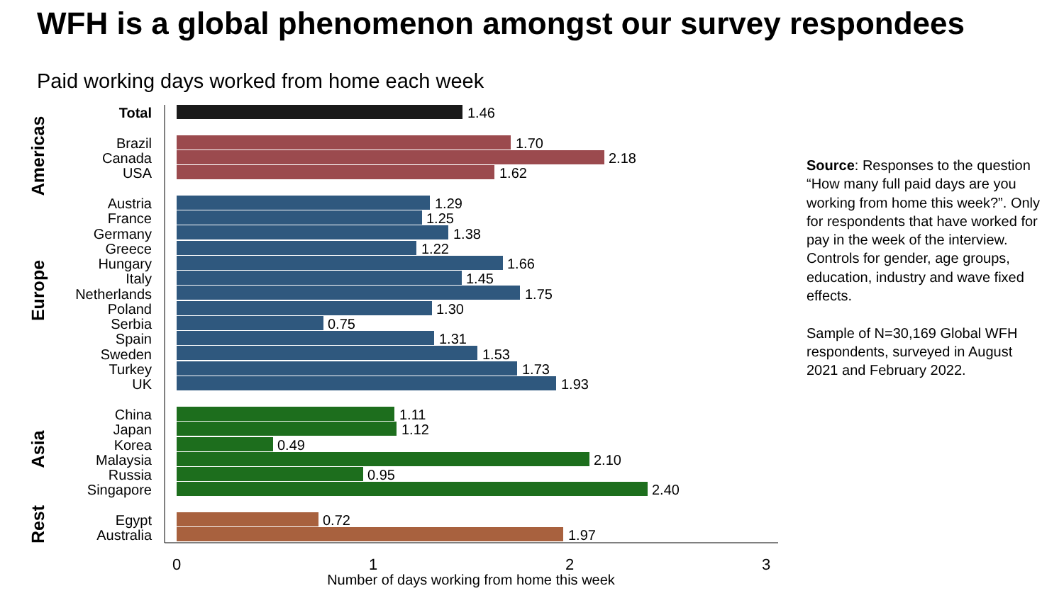WFH is a global phenomenon amongst our survey respondees
Paid working days worked from home each week
Total
Brazil
Canada
USA
Austria
France
Germany
Greece
Hungary
Italy
Netherlands
Poland
Serbia
Spain
Sweden
Turkey
UK
China
Japan
Korea
Malaysia
Russia
Singapore
Egypt
Australia
Americas
Europe
Asia
Rest
1.46
1.70
2.18
1.62
1.29
1.25
1.38
1.22
1.66
1.45
1.75
1.30
0.75
1.31
1.53
1.73
1.93
1.11
1.12
0.49
2.10
0.95
2.40
0.72
1.97
0
1
2
3
Number of days working from home this week
Source: Responses to the question “How many full paid days are you working from home this week?”. Only for respondents that have worked for pay in the week of the interview. Controls for gender, age groups, education, industry and wave fixed effects.
Sample of N=30,169 Global WFH respondents, surveyed in August 2021 and February 2022.